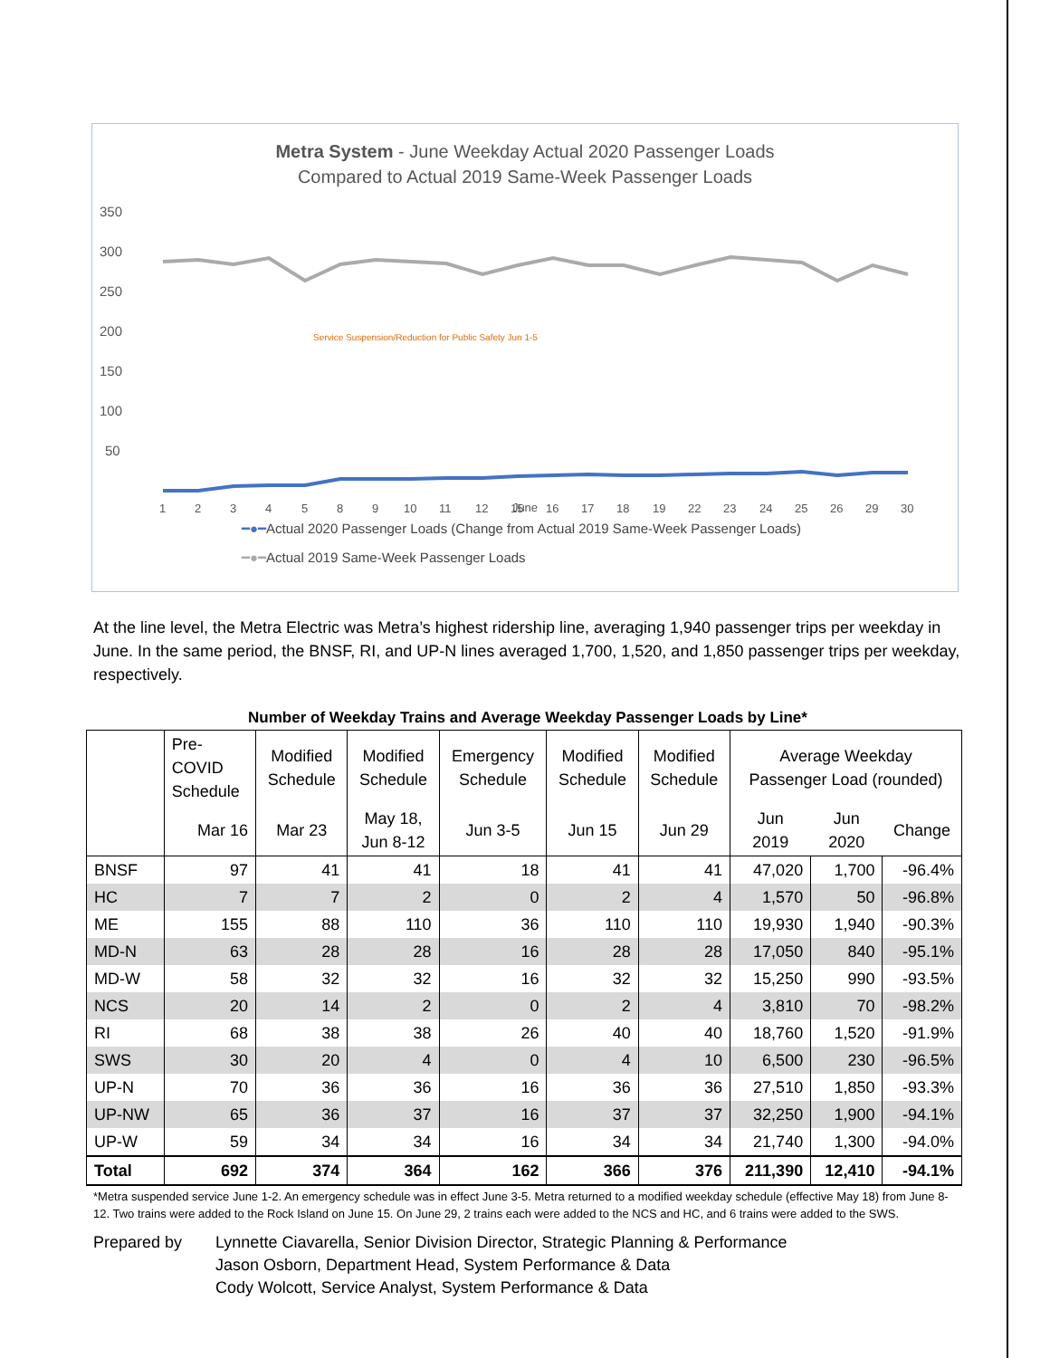Metra System - June Weekday Actual 2020 Passenger Loads
Compared to Actual 2019 Same-Week Passenger Loads
350
300
250
200
150
100
50
Service Suspension/Reduction for Public Safety Jun 1-5
1
2
3
4
5
8
9
10
11
12
15
16
17
18
19
22
23
24
25
26
29
30
June
━●━Actual 2020 Passenger Loads (Change from Actual 2019 Same-Week Passenger Loads)
━●━Actual 2019 Same-Week Passenger Loads
At the line level, the Metra Electric was Metra’s highest ridership line, averaging 1,940 passenger trips per weekday in June. In the same period, the BNSF, RI, and UP-N lines averaged 1,700, 1,520, and 1,850 passenger trips per weekday, respectively.
Number of Weekday Trains and Average Weekday Passenger Loads by Line*
| | Pre- COVID Schedule | Modified Schedule | Modified Schedule | Emergency Schedule | Modified Schedule | Modified Schedule | Average Weekday Passenger Load (rounded) | | |
| --- | --- | --- | --- | --- | --- | --- | --- | --- | --- |
| | Mar 16 | Mar 23 | May 18, Jun 8-12 | Jun 3-5 | Jun 15 | Jun 29 | Jun 2019 | Jun 2020 | Change |
| BNSF | 97 | 41 | 41 | 18 | 41 | 41 | 47,020 | 1,700 | -96.4% |
| HC | 7 | 7 | 2 | 0 | 2 | 4 | 1,570 | 50 | -96.8% |
| ME | 155 | 88 | 110 | 36 | 110 | 110 | 19,930 | 1,940 | -90.3% |
| MD-N | 63 | 28 | 28 | 16 | 28 | 28 | 17,050 | 840 | -95.1% |
| MD-W | 58 | 32 | 32 | 16 | 32 | 32 | 15,250 | 990 | -93.5% |
| NCS | 20 | 14 | 2 | 0 | 2 | 4 | 3,810 | 70 | -98.2% |
| RI | 68 | 38 | 38 | 26 | 40 | 40 | 18,760 | 1,520 | -91.9% |
| SWS | 30 | 20 | 4 | 0 | 4 | 10 | 6,500 | 230 | -96.5% |
| UP-N | 70 | 36 | 36 | 16 | 36 | 36 | 27,510 | 1,850 | -93.3% |
| UP-NW | 65 | 36 | 37 | 16 | 37 | 37 | 32,250 | 1,900 | -94.1% |
| UP-W | 59 | 34 | 34 | 16 | 34 | 34 | 21,740 | 1,300 | -94.0% |
| Total | 692 | 374 | 364 | 162 | 366 | 376 | 211,390 | 12,410 | -94.1% |
*Metra suspended service June 1-2. An emergency schedule was in effect June 3-5. Metra returned to a modified weekday schedule (effective May 18) from June 8-12. Two trains were added to the Rock Island on June 15. On June 29, 2 trains each were added to the NCS and HC, and 6 trains were added to the SWS.
Prepared by Lynnette Ciavarella, Senior Division Director, Strategic Planning & Performance
Jason Osborn, Department Head, System Performance & Data
Cody Wolcott, Service Analyst, System Performance & Data